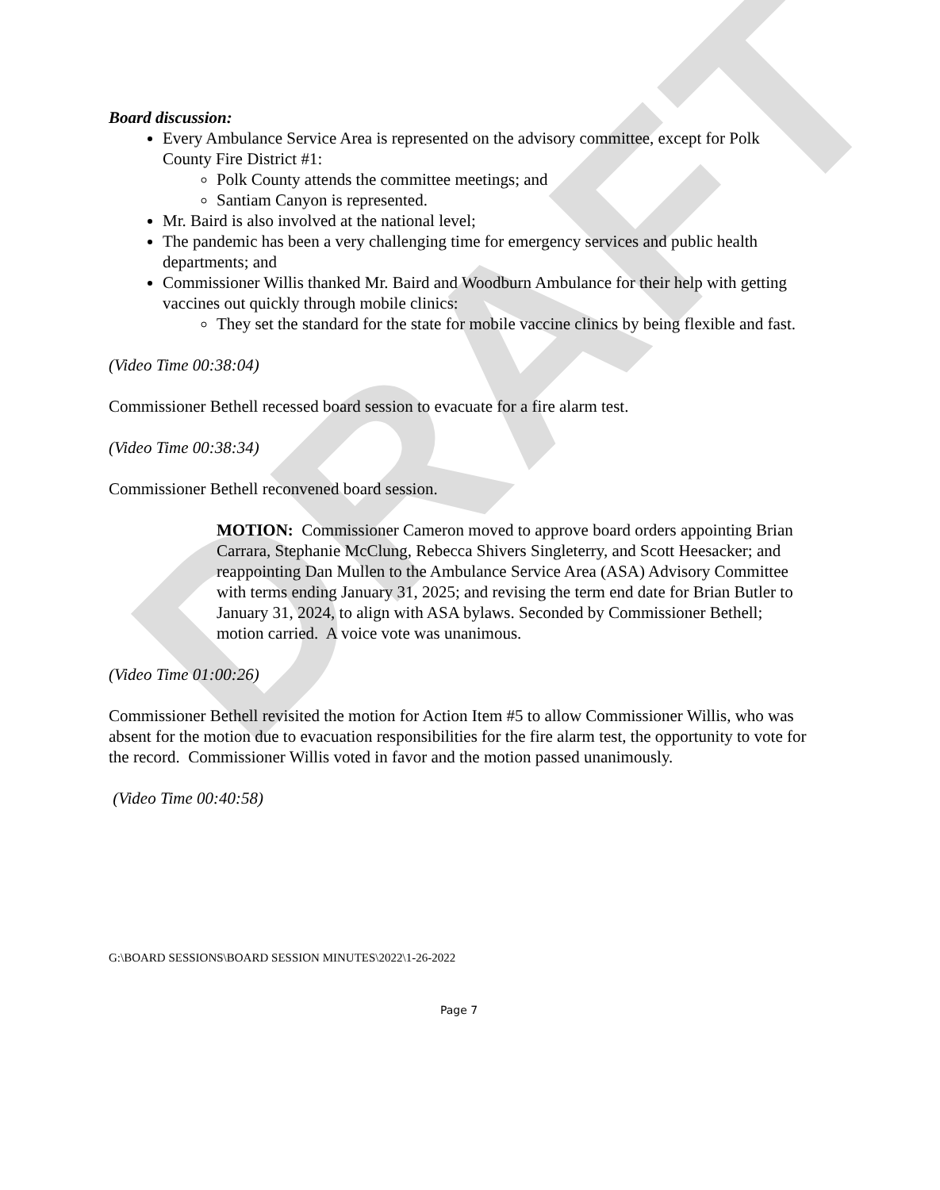DRAFT
Board discussion:
Every Ambulance Service Area is represented on the advisory committee, except for Polk County Fire District #1:
Polk County attends the committee meetings; and
Santiam Canyon is represented.
Mr. Baird is also involved at the national level;
The pandemic has been a very challenging time for emergency services and public health departments; and
Commissioner Willis thanked Mr. Baird and Woodburn Ambulance for their help with getting vaccines out quickly through mobile clinics:
They set the standard for the state for mobile vaccine clinics by being flexible and fast.
(Video Time 00:38:04)
Commissioner Bethell recessed board session to evacuate for a fire alarm test.
(Video Time 00:38:34)
Commissioner Bethell reconvened board session.
MOTION: Commissioner Cameron moved to approve board orders appointing Brian Carrara, Stephanie McClung, Rebecca Shivers Singleterry, and Scott Heesacker; and reappointing Dan Mullen to the Ambulance Service Area (ASA) Advisory Committee with terms ending January 31, 2025; and revising the term end date for Brian Butler to January 31, 2024, to align with ASA bylaws. Seconded by Commissioner Bethell; motion carried. A voice vote was unanimous.
(Video Time 01:00:26)
Commissioner Bethell revisited the motion for Action Item #5 to allow Commissioner Willis, who was absent for the motion due to evacuation responsibilities for the fire alarm test, the opportunity to vote for the record. Commissioner Willis voted in favor and the motion passed unanimously.
(Video Time 00:40:58)
G:\BOARD SESSIONS\BOARD SESSION MINUTES\2022\1-26-2022
Page 7